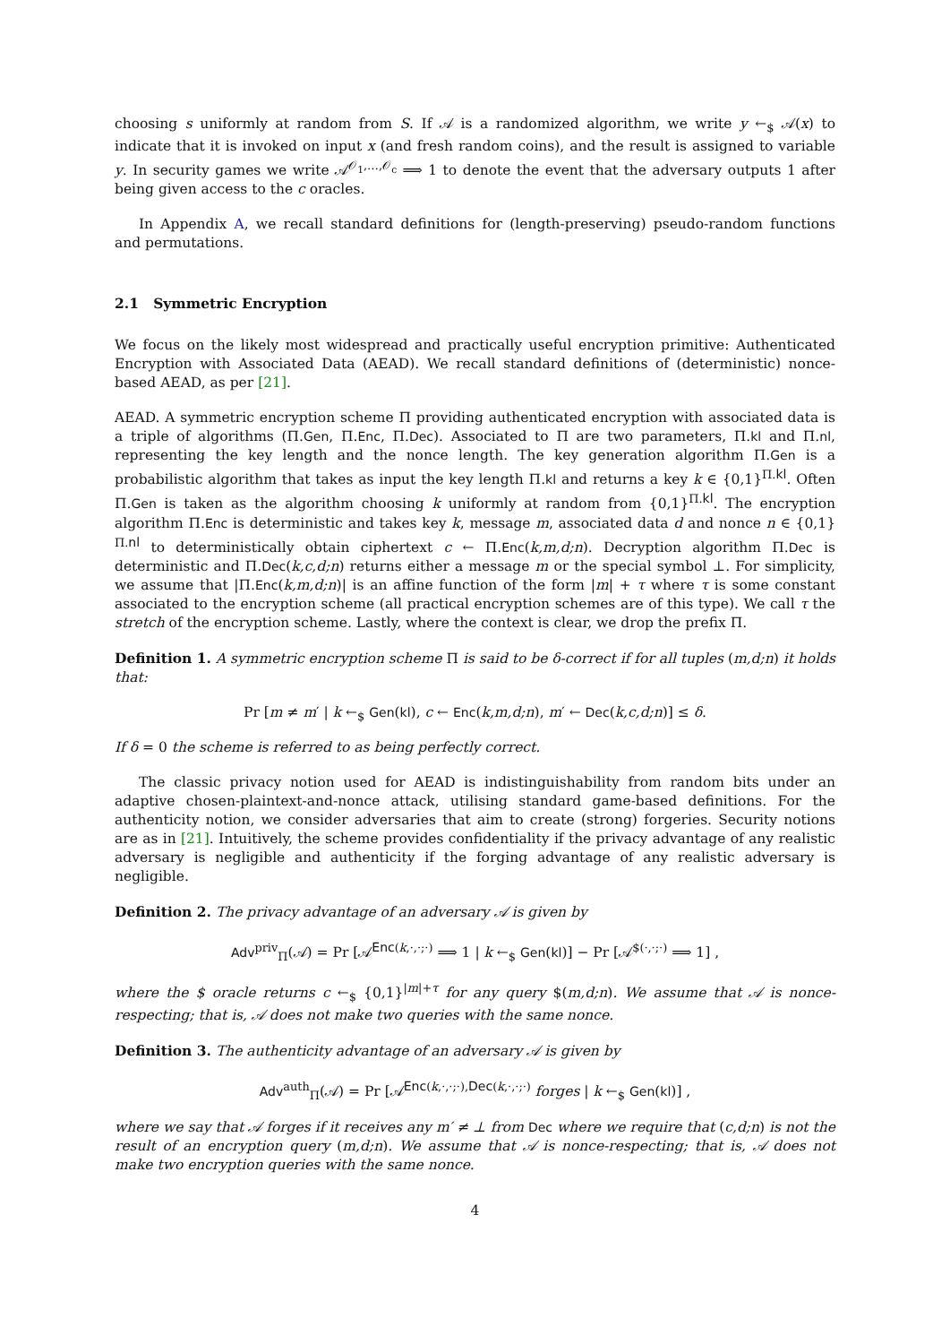choosing s uniformly at random from S. If 𝒜 is a randomized algorithm, we write y ←<sub>$</sub> 𝒜(x) to indicate that it is invoked on input x (and fresh random coins), and the result is assigned to variable y. In security games we write 𝒜<sup>𝒪<sub>1</sub>,…,𝒪<sub>c</sub></sup> ⟹ 1 to denote the event that the adversary outputs 1 after being given access to the c oracles.
In Appendix A, we recall standard definitions for (length-preserving) pseudo-random functions and permutations.
2.1 Symmetric Encryption
We focus on the likely most widespread and practically useful encryption primitive: Authenticated Encryption with Associated Data (AEAD). We recall standard definitions of (deterministic) nonce-based AEAD, as per [21].
AEAD. A symmetric encryption scheme Π providing authenticated encryption with associated data is a triple of algorithms (Π.Gen, Π.Enc, Π.Dec). Associated to Π are two parameters, Π.kl and Π.nl, representing the key length and the nonce length. The key generation algorithm Π.Gen is a probabilistic algorithm that takes as input the key length Π.kl and returns a key k ∈ {0,1}<sup>Π.kl</sup>. Often Π.Gen is taken as the algorithm choosing k uniformly at random from {0,1}<sup>Π.kl</sup>. The encryption algorithm Π.Enc is deterministic and takes key k, message m, associated data d and nonce n ∈ {0,1}<sup>Π.nl</sup> to deterministically obtain ciphertext c ← Π.Enc(k,m,d;n). Decryption algorithm Π.Dec is deterministic and Π.Dec(k,c,d;n) returns either a message m or the special symbol ⊥. For simplicity, we assume that |Π.Enc(k,m,d;n)| is an affine function of the form |m| + τ where τ is some constant associated to the encryption scheme (all practical encryption schemes are of this type). We call τ the stretch of the encryption scheme. Lastly, where the context is clear, we drop the prefix Π.
Definition 1. A symmetric encryption scheme Π is said to be δ-correct if for all tuples (m,d;n) it holds that:
Pr [m ≠ m′ | k ←<sub>$</sub> Gen(kl), c ← Enc(k,m,d;n), m′ ← Dec(k,c,d;n)] ≤ δ.
If δ = 0 the scheme is referred to as being perfectly correct.
The classic privacy notion used for AEAD is indistinguishability from random bits under an adaptive chosen-plaintext-and-nonce attack, utilising standard game-based definitions. For the authenticity notion, we consider adversaries that aim to create (strong) forgeries. Security notions are as in [21]. Intuitively, the scheme provides confidentiality if the privacy advantage of any realistic adversary is negligible and authenticity if the forging advantage of any realistic adversary is negligible.
Definition 2. The privacy advantage of an adversary 𝒜 is given by
Adv<sup>priv</sup><sub>Π</sub>(𝒜) = Pr [𝒜<sup>Enc(k,·,·;·)</sup> ⟹ 1 | k ←<sub>$</sub> Gen(kl)] − Pr [𝒜<sup>$(·,·;·)</sup> ⟹ 1] ,
where the $ oracle returns c ←<sub>$</sub> {0,1}<sup>|m|+τ</sup> for any query $(m,d;n). We assume that 𝒜 is nonce-respecting; that is, 𝒜 does not make two queries with the same nonce.
Definition 3. The authenticity advantage of an adversary 𝒜 is given by
Adv<sup>auth</sup><sub>Π</sub>(𝒜) = Pr [𝒜<sup>Enc(k,·,·;·),Dec(k,·,·;·)</sup> forges | k ←<sub>$</sub> Gen(kl)] ,
where we say that 𝒜 forges if it receives any m′ ≠ ⊥ from Dec where we require that (c,d;n) is not the result of an encryption query (m,d;n). We assume that 𝒜 is nonce-respecting; that is, 𝒜 does not make two encryption queries with the same nonce.
4